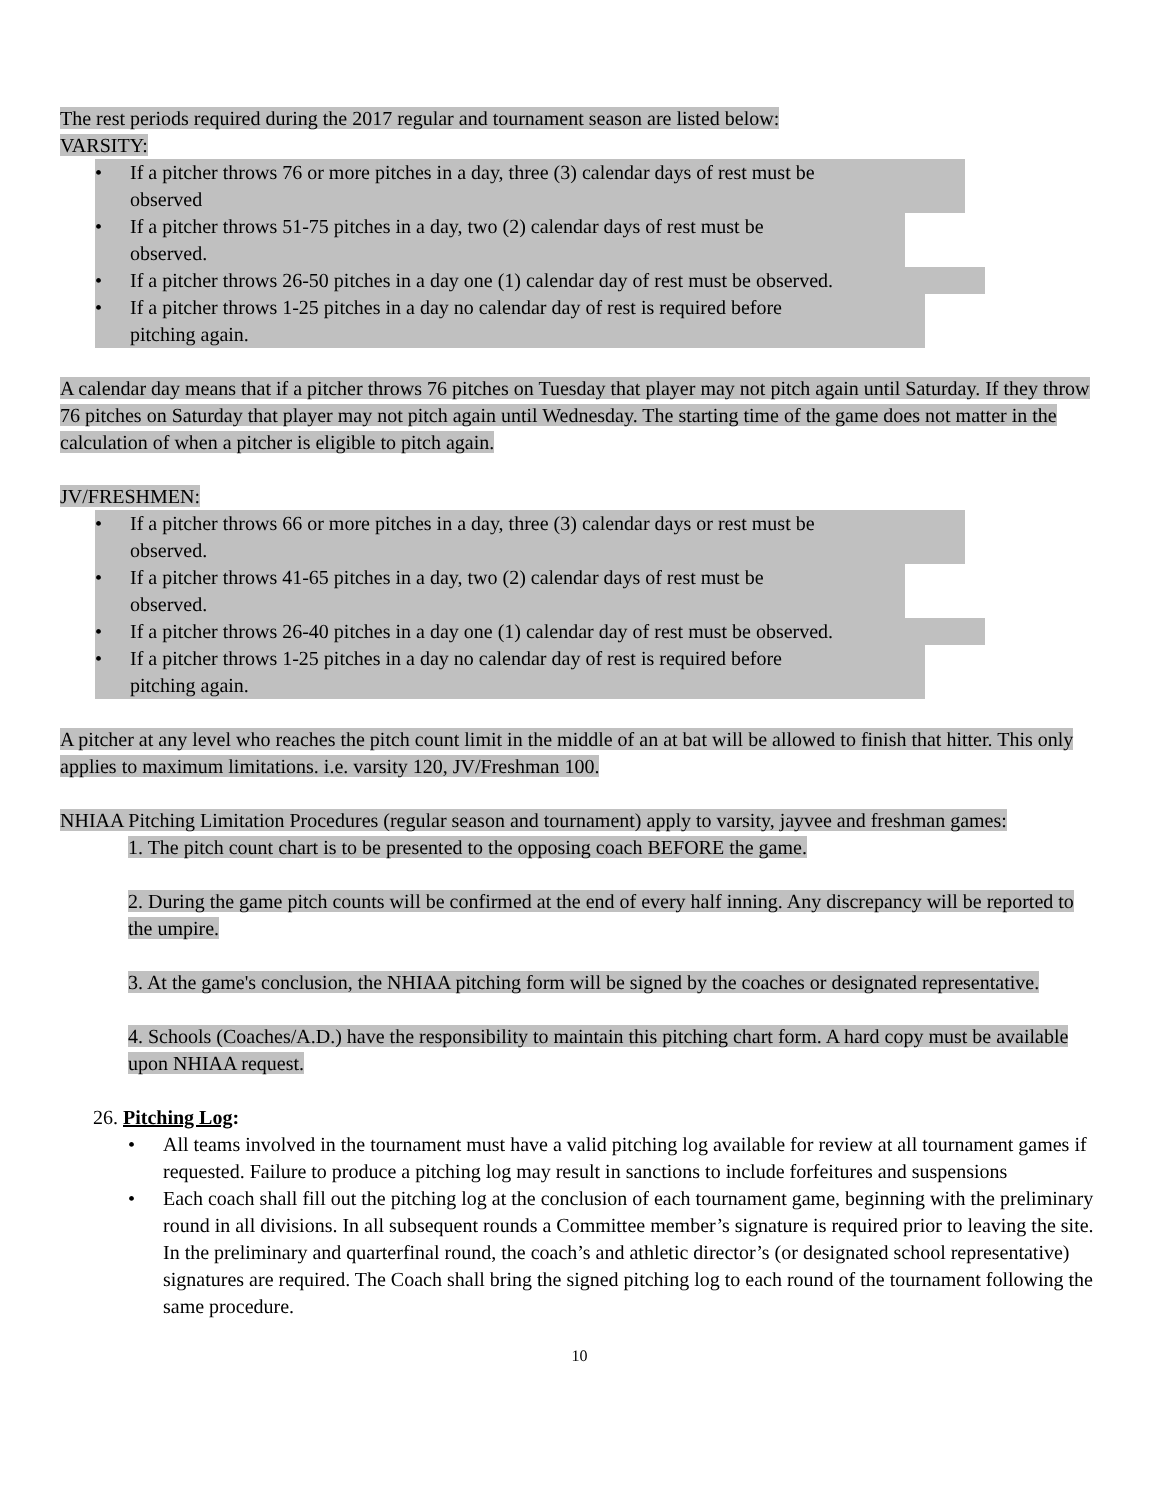The rest periods required during the 2017 regular and tournament season are listed below:
VARSITY:
• If a pitcher throws 76 or more pitches in a day, three (3) calendar days of rest must be
observed
• If a pitcher throws 51-75 pitches in a day, two (2) calendar days of rest must be
observed.
• If a pitcher throws 26-50 pitches in a day one (1) calendar day of rest must be observed.
• If a pitcher throws 1-25 pitches in a day no calendar day of rest is required before
pitching again.
A calendar day means that if a pitcher throws 76 pitches on Tuesday that player may not pitch again until Saturday. If they throw 76 pitches on Saturday that player may not pitch again until Wednesday. The starting time of the game does not matter in the calculation of when a pitcher is eligible to pitch again.
JV/FRESHMEN:
• If a pitcher throws 66 or more pitches in a day, three (3) calendar days or rest must be
observed.
• If a pitcher throws 41-65 pitches in a day, two (2) calendar days of rest must be
observed.
• If a pitcher throws 26-40 pitches in a day one (1) calendar day of rest must be observed.
• If a pitcher throws 1-25 pitches in a day no calendar day of rest is required before
pitching again.
A pitcher at any level who reaches the pitch count limit in the middle of an at bat will be allowed to finish that hitter. This only applies to maximum limitations. i.e. varsity 120, JV/Freshman 100.
NHIAA Pitching Limitation Procedures (regular season and tournament) apply to varsity, jayvee and freshman games:
1. The pitch count chart is to be presented to the opposing coach BEFORE the game.
2. During the game pitch counts will be confirmed at the end of every half inning. Any discrepancy will be reported to the umpire.
3. At the game's conclusion, the NHIAA pitching form will be signed by the coaches or designated representative.
4. Schools (Coaches/A.D.) have the responsibility to maintain this pitching chart form. A hard copy must be available upon NHIAA request.
26. Pitching Log:
• All teams involved in the tournament must have a valid pitching log available for review at all tournament games if requested. Failure to produce a pitching log may result in sanctions to include forfeitures and suspensions
• Each coach shall fill out the pitching log at the conclusion of each tournament game, beginning with the preliminary round in all divisions. In all subsequent rounds a Committee member’s signature is required prior to leaving the site. In the preliminary and quarterfinal round, the coach’s and athletic director’s (or designated school representative) signatures are required. The Coach shall bring the signed pitching log to each round of the tournament following the same procedure.
10